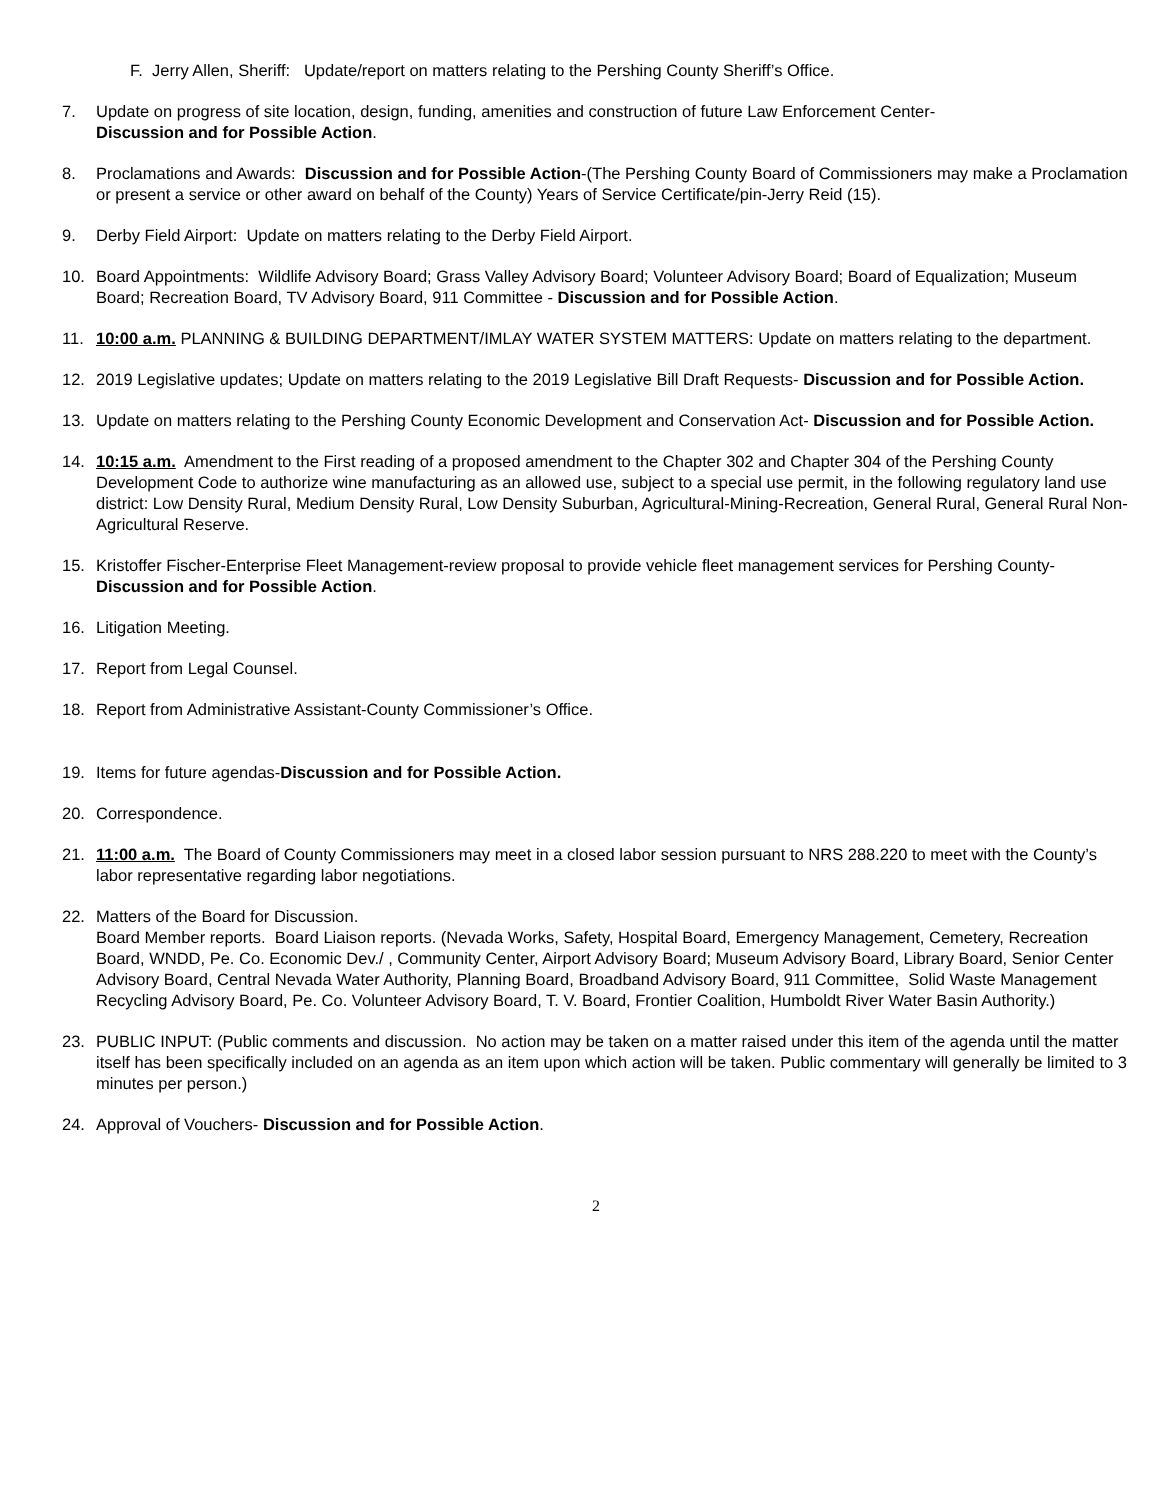F. Jerry Allen, Sheriff: Update/report on matters relating to the Pershing County Sheriff’s Office.
7. Update on progress of site location, design, funding, amenities and construction of future Law Enforcement Center-
Discussion and for Possible Action.
8. Proclamations and Awards: Discussion and for Possible Action-(The Pershing County Board of Commissioners may make a Proclamation or present a service or other award on behalf of the County) Years of Service Certificate/pin-Jerry Reid (15).
9. Derby Field Airport: Update on matters relating to the Derby Field Airport.
10. Board Appointments: Wildlife Advisory Board; Grass Valley Advisory Board; Volunteer Advisory Board; Board of Equalization; Museum Board; Recreation Board, TV Advisory Board, 911 Committee - Discussion and for Possible Action.
11. 10:00 a.m. PLANNING & BUILDING DEPARTMENT/IMLAY WATER SYSTEM MATTERS: Update on matters relating to the department.
12. 2019 Legislative updates; Update on matters relating to the 2019 Legislative Bill Draft Requests- Discussion and for Possible Action.
13. Update on matters relating to the Pershing County Economic Development and Conservation Act- Discussion and for Possible Action.
14. 10:15 a.m. Amendment to the First reading of a proposed amendment to the Chapter 302 and Chapter 304 of the Pershing County Development Code to authorize wine manufacturing as an allowed use, subject to a special use permit, in the following regulatory land use district: Low Density Rural, Medium Density Rural, Low Density Suburban, Agricultural-Mining-Recreation, General Rural, General Rural Non-Agricultural Reserve.
15. Kristoffer Fischer-Enterprise Fleet Management-review proposal to provide vehicle fleet management services for Pershing County- Discussion and for Possible Action.
16. Litigation Meeting.
17. Report from Legal Counsel.
18. Report from Administrative Assistant-County Commissioner’s Office.
19. Items for future agendas-Discussion and for Possible Action.
20. Correspondence.
21. 11:00 a.m. The Board of County Commissioners may meet in a closed labor session pursuant to NRS 288.220 to meet with the County’s labor representative regarding labor negotiations.
22. Matters of the Board for Discussion.
Board Member reports. Board Liaison reports. (Nevada Works, Safety, Hospital Board, Emergency Management, Cemetery, Recreation Board, WNDD, Pe. Co. Economic Dev./ , Community Center, Airport Advisory Board; Museum Advisory Board, Library Board, Senior Center Advisory Board, Central Nevada Water Authority, Planning Board, Broadband Advisory Board, 911 Committee, Solid Waste Management Recycling Advisory Board, Pe. Co. Volunteer Advisory Board, T. V. Board, Frontier Coalition, Humboldt River Water Basin Authority.)
23. PUBLIC INPUT: (Public comments and discussion. No action may be taken on a matter raised under this item of the agenda until the matter itself has been specifically included on an agenda as an item upon which action will be taken. Public commentary will generally be limited to 3 minutes per person.)
24. Approval of Vouchers- Discussion and for Possible Action.
2